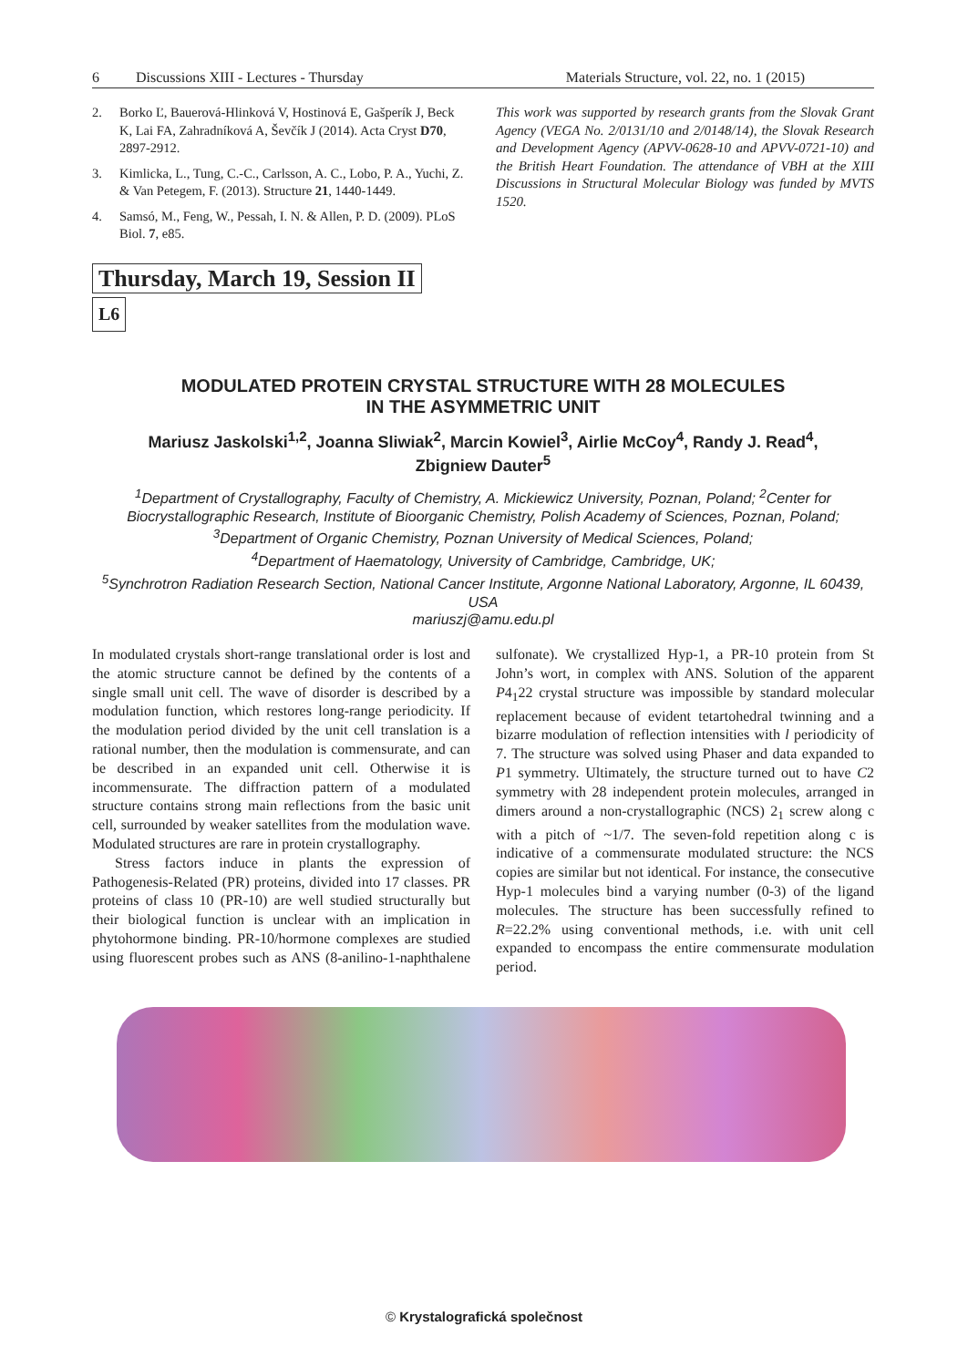6 Discussions XIII - Lectures - Thursday Materials Structure, vol. 22, no. 1 (2015)
2. Borko Ľ, Bauerová-Hlinková V, Hostinová E, Gašperík J, Beck K, Lai FA, Zahradníková A, Ševčík J (2014). Acta Cryst D70, 2897-2912.
3. Kimlicka, L., Tung, C.-C., Carlsson, A. C., Lobo, P. A., Yuchi, Z. & Van Petegem, F. (2013). Structure 21, 1440-1449.
4. Samsó, M., Feng, W., Pessah, I. N. & Allen, P. D. (2009). PLoS Biol. 7, e85.
Thursday, March 19, Session II
L6
This work was supported by research grants from the Slovak Grant Agency (VEGA No. 2/0131/10 and 2/0148/14), the Slovak Research and Development Agency (APVV-0628-10 and APVV-0721-10) and the British Heart Foundation. The attendance of VBH at the XIII Discussions in Structural Molecular Biology was funded by MVTS 1520.
MODULATED PROTEIN CRYSTAL STRUCTURE WITH 28 MOLECULES
IN THE ASYMMETRIC UNIT
Mariusz Jaskolski<sup>1,2</sup>, Joanna Sliwiak<sup>2</sup>, Marcin Kowiel<sup>3</sup>, Airlie McCoy<sup>4</sup>, Randy J. Read<sup>4</sup>,
Zbigniew Dauter<sup>5</sup>
<sup>1</sup> Department of Crystallography, Faculty of Chemistry, A. Mickiewicz University, Poznan, Poland; <sup>2</sup>Center for Biocrystallographic Research, Institute of Bioorganic Chemistry, Polish Academy of Sciences, Poznan, Poland;
<sup>3</sup> Department of Organic Chemistry, Poznan University of Medical Sciences, Poland;
<sup>4</sup> Department of Haematology, University of Cambridge, Cambridge, UK;
<sup>5</sup> Synchrotron Radiation Research Section, National Cancer Institute, Argonne National Laboratory, Argonne, IL 60439, USA
mariuszj@amu.edu.pl
In modulated crystals short-range translational order is lost and the atomic structure cannot be defined by the contents of a single small unit cell. The wave of disorder is described by a modulation function, which restores long-range periodicity. If the modulation period divided by the unit cell translation is a rational number, then the modulation is commensurate, and can be described in an expanded unit cell. Otherwise it is incommensurate. The diffraction pattern of a modulated structure contains strong main reflections from the basic unit cell, surrounded by weaker satellites from the modulation wave. Modulated structures are rare in protein crystallography.
Stress factors induce in plants the expression of Pathogenesis-Related (PR) proteins, divided into 17 classes. PR proteins of class 10 (PR-10) are well studied structurally but their biological function is unclear with an implication in phytohormone binding. PR-10/hormone complexes are studied using fluorescent probes such as ANS (8-anilino-1-naphthalene sulfonate). We crystallized Hyp-1, a PR-10 protein from St John’s wort, in complex with ANS. Solution of the apparent P4<sub>1</sub>22 crystal structure was impossible by standard molecular replacement because of evident tetartohedral twinning and a bizarre modulation of reflection intensities with l periodicity of 7. The structure was solved using Phaser and data expanded to P1 symmetry. Ultimately, the structure turned out to have C2 symmetry with 28 independent protein molecules, arranged in dimers around a non-crystallographic (NCS) 2<sub>1</sub> screw along c with a pitch of ~1/7. The seven-fold repetition along c is indicative of a commensurate modulated structure: the NCS copies are similar but not identical. For instance, the consecutive Hyp-1 molecules bind a varying number (0-3) of the ligand molecules. The structure has been successfully refined to R=22.2% using conventional methods, i.e. with unit cell expanded to encompass the entire commensurate modulation period.
© Krystalografická společnost